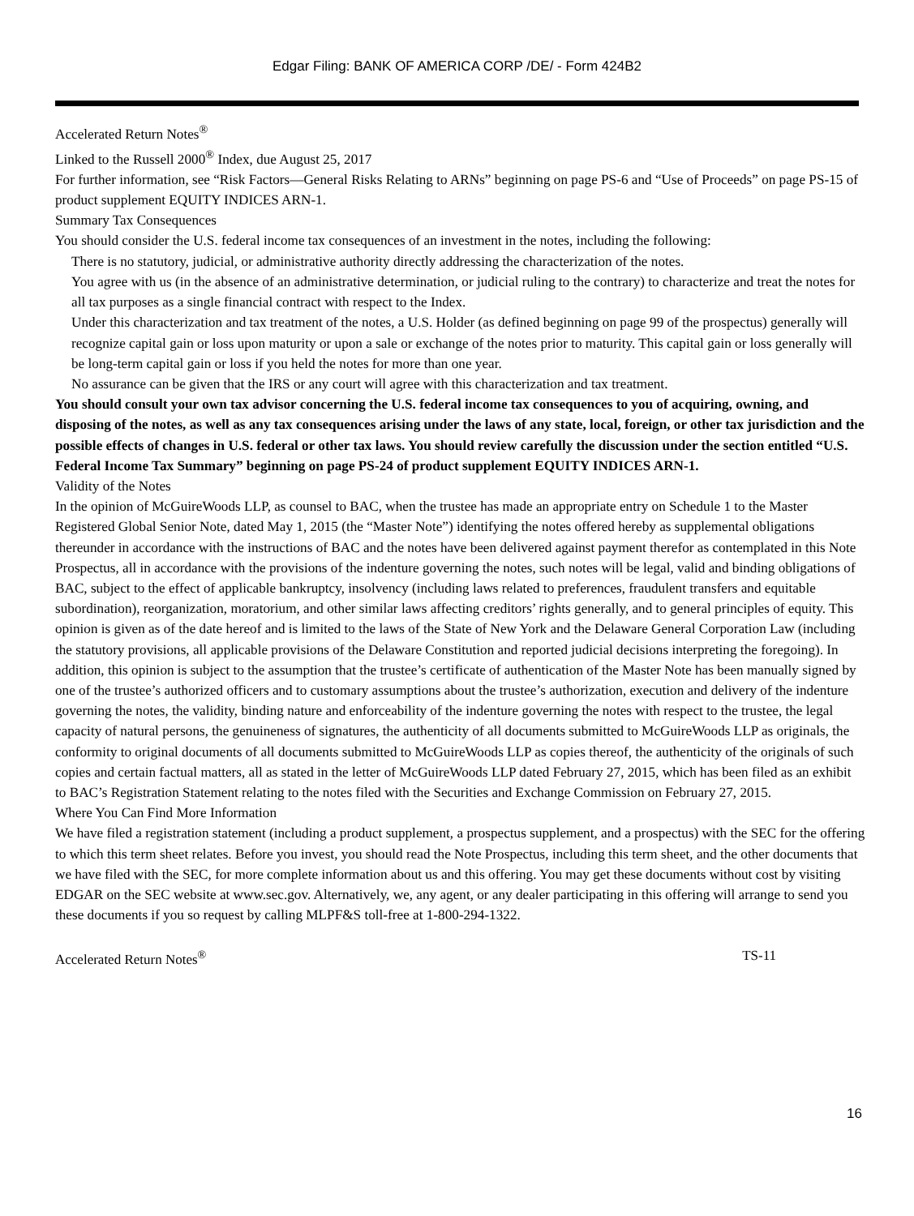Edgar Filing: BANK OF AMERICA CORP /DE/ - Form 424B2
Accelerated Return Notes<sup>®</sup>
Linked to the Russell 2000<sup>®</sup> Index, due August 25, 2017
For further information, see “Risk Factors—General Risks Relating to ARNs” beginning on page PS-6 and “Use of Proceeds” on page PS-15 of product supplement EQUITY INDICES ARN-1.
Summary Tax Consequences
You should consider the U.S. federal income tax consequences of an investment in the notes, including the following:
There is no statutory, judicial, or administrative authority directly addressing the characterization of the notes.
You agree with us (in the absence of an administrative determination, or judicial ruling to the contrary) to characterize and treat the notes for all tax purposes as a single financial contract with respect to the Index.
Under this characterization and tax treatment of the notes, a U.S. Holder (as defined beginning on page 99 of the prospectus) generally will recognize capital gain or loss upon maturity or upon a sale or exchange of the notes prior to maturity. This capital gain or loss generally will be long-term capital gain or loss if you held the notes for more than one year.
No assurance can be given that the IRS or any court will agree with this characterization and tax treatment.
You should consult your own tax advisor concerning the U.S. federal income tax consequences to you of acquiring, owning, and disposing of the notes, as well as any tax consequences arising under the laws of any state, local, foreign, or other tax jurisdiction and the possible effects of changes in U.S. federal or other tax laws. You should review carefully the discussion under the section entitled “U.S. Federal Income Tax Summary” beginning on page PS-24 of product supplement EQUITY INDICES ARN-1.
Validity of the Notes
In the opinion of McGuireWoods LLP, as counsel to BAC, when the trustee has made an appropriate entry on Schedule 1 to the Master Registered Global Senior Note, dated May 1, 2015 (the “Master Note”) identifying the notes offered hereby as supplemental obligations thereunder in accordance with the instructions of BAC and the notes have been delivered against payment therefor as contemplated in this Note Prospectus, all in accordance with the provisions of the indenture governing the notes, such notes will be legal, valid and binding obligations of BAC, subject to the effect of applicable bankruptcy, insolvency (including laws related to preferences, fraudulent transfers and equitable subordination), reorganization, moratorium, and other similar laws affecting creditors’ rights generally, and to general principles of equity. This opinion is given as of the date hereof and is limited to the laws of the State of New York and the Delaware General Corporation Law (including the statutory provisions, all applicable provisions of the Delaware Constitution and reported judicial decisions interpreting the foregoing). In addition, this opinion is subject to the assumption that the trustee’s certificate of authentication of the Master Note has been manually signed by one of the trustee’s authorized officers and to customary assumptions about the trustee’s authorization, execution and delivery of the indenture governing the notes, the validity, binding nature and enforceability of the indenture governing the notes with respect to the trustee, the legal capacity of natural persons, the genuineness of signatures, the authenticity of all documents submitted to McGuireWoods LLP as originals, the conformity to original documents of all documents submitted to McGuireWoods LLP as copies thereof, the authenticity of the originals of such copies and certain factual matters, all as stated in the letter of McGuireWoods LLP dated February 27, 2015, which has been filed as an exhibit to BAC’s Registration Statement relating to the notes filed with the Securities and Exchange Commission on February 27, 2015.
Where You Can Find More Information
We have filed a registration statement (including a product supplement, a prospectus supplement, and a prospectus) with the SEC for the offering to which this term sheet relates. Before you invest, you should read the Note Prospectus, including this term sheet, and the other documents that we have filed with the SEC, for more complete information about us and this offering. You may get these documents without cost by visiting EDGAR on the SEC website at www.sec.gov. Alternatively, we, any agent, or any dealer participating in this offering will arrange to send you these documents if you so request by calling MLPF&S toll-free at 1-800-294-1322.
Accelerated Return Notes<sup>®</sup> TS-11
16